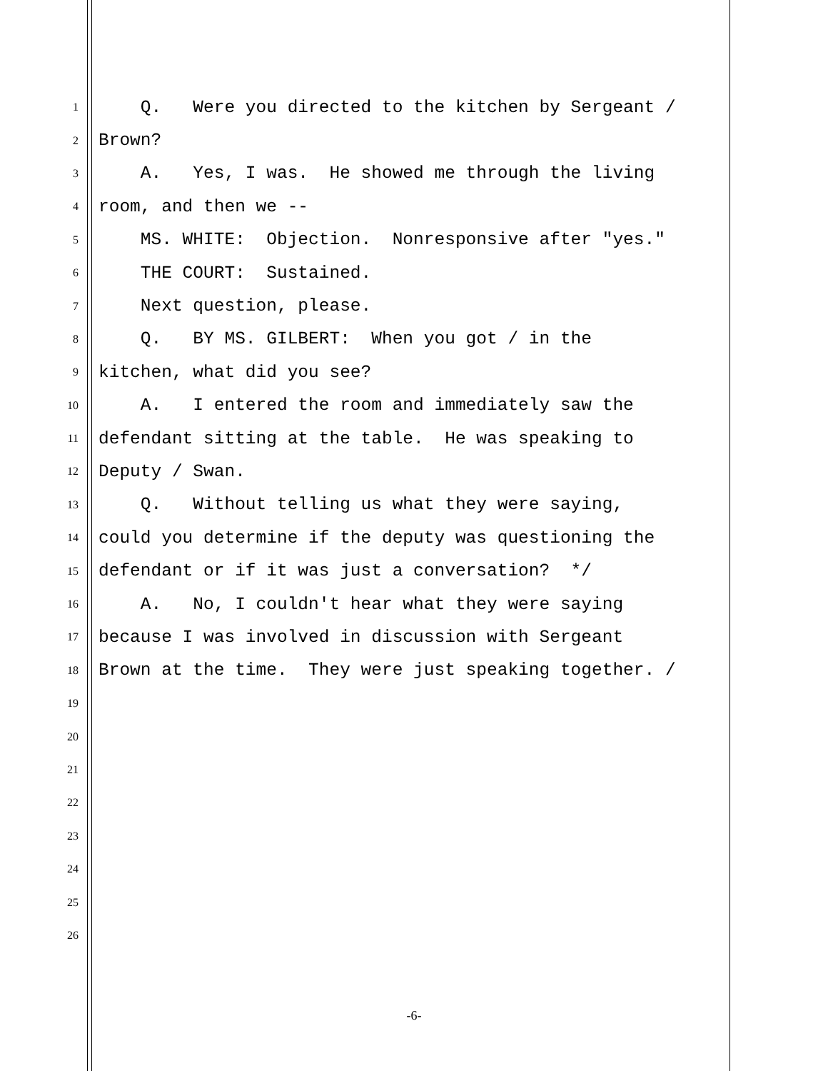1 Q. Were you directed to the kitchen by Sergeant /
2 Brown?
3 A. Yes, I was. He showed me through the living
4 room, and then we --
5 MS. WHITE: Objection. Nonresponsive after "yes."
6 THE COURT: Sustained.
7 Next question, please.
8 Q. BY MS. GILBERT: When you got / in the
9 kitchen, what did you see?
10 A. I entered the room and immediately saw the
11 defendant sitting at the table. He was speaking to
12 Deputy / Swan.
13 Q. Without telling us what they were saying,
14 could you determine if the deputy was questioning the
15 defendant or if it was just a conversation? */
16 A. No, I couldn't hear what they were saying
17 because I was involved in discussion with Sergeant
18 Brown at the time. They were just speaking together. /
19
20
21
22
23
24
25
26
-6-